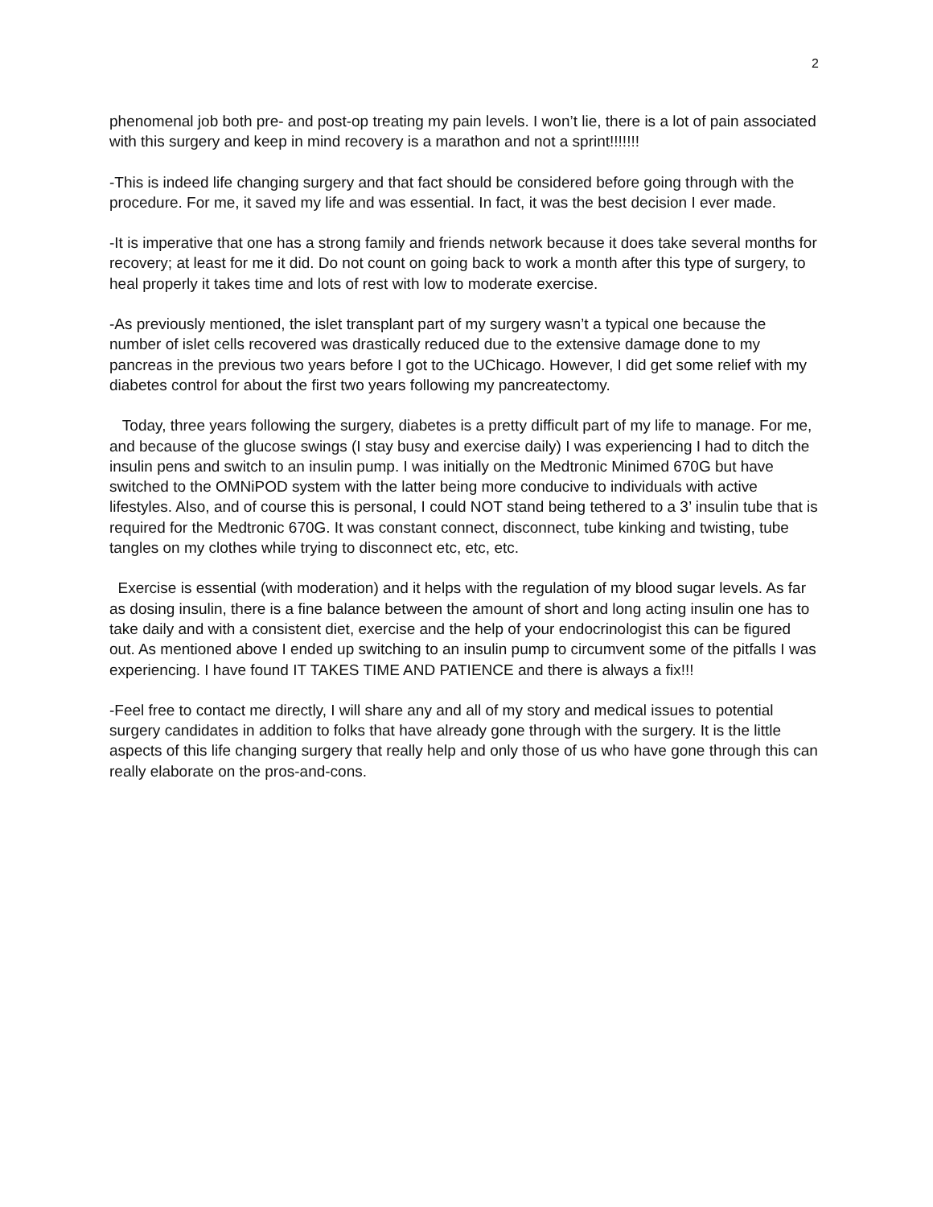2
phenomenal job both pre- and post-op treating my pain levels. I won’t lie, there is a lot of pain associated with this surgery and keep in mind recovery is a marathon and not a sprint!!!!!!!
-This is indeed life changing surgery and that fact should be considered before going through with the procedure. For me, it saved my life and was essential. In fact, it was the best decision I ever made.
-It is imperative that one has a strong family and friends network because it does take several months for recovery; at least for me it did. Do not count on going back to work a month after this type of surgery, to heal properly it takes time and lots of rest with low to moderate exercise.
-As previously mentioned, the islet transplant part of my surgery wasn’t a typical one because the number of islet cells recovered was drastically reduced due to the extensive damage done to my pancreas in the previous two years before I got to the UChicago. However, I did get some relief with my diabetes control for about the first two years following my pancreatectomy.
Today, three years following the surgery, diabetes is a pretty difficult part of my life to manage. For me, and because of the glucose swings (I stay busy and exercise daily) I was experiencing I had to ditch the insulin pens and switch to an insulin pump. I was initially on the Medtronic Minimed 670G but have switched to the OMNiPOD system with the latter being more conducive to individuals with active lifestyles. Also, and of course this is personal, I could NOT stand being tethered to a 3’ insulin tube that is required for the Medtronic 670G. It was constant connect, disconnect, tube kinking and twisting, tube tangles on my clothes while trying to disconnect etc, etc, etc.
Exercise is essential (with moderation) and it helps with the regulation of my blood sugar levels. As far as dosing insulin, there is a fine balance between the amount of short and long acting insulin one has to take daily and with a consistent diet, exercise and the help of your endocrinologist this can be figured out. As mentioned above I ended up switching to an insulin pump to circumvent some of the pitfalls I was experiencing. I have found IT TAKES TIME AND PATIENCE and there is always a fix!!!
-Feel free to contact me directly, I will share any and all of my story and medical issues to potential surgery candidates in addition to folks that have already gone through with the surgery. It is the little aspects of this life changing surgery that really help and only those of us who have gone through this can really elaborate on the pros-and-cons.